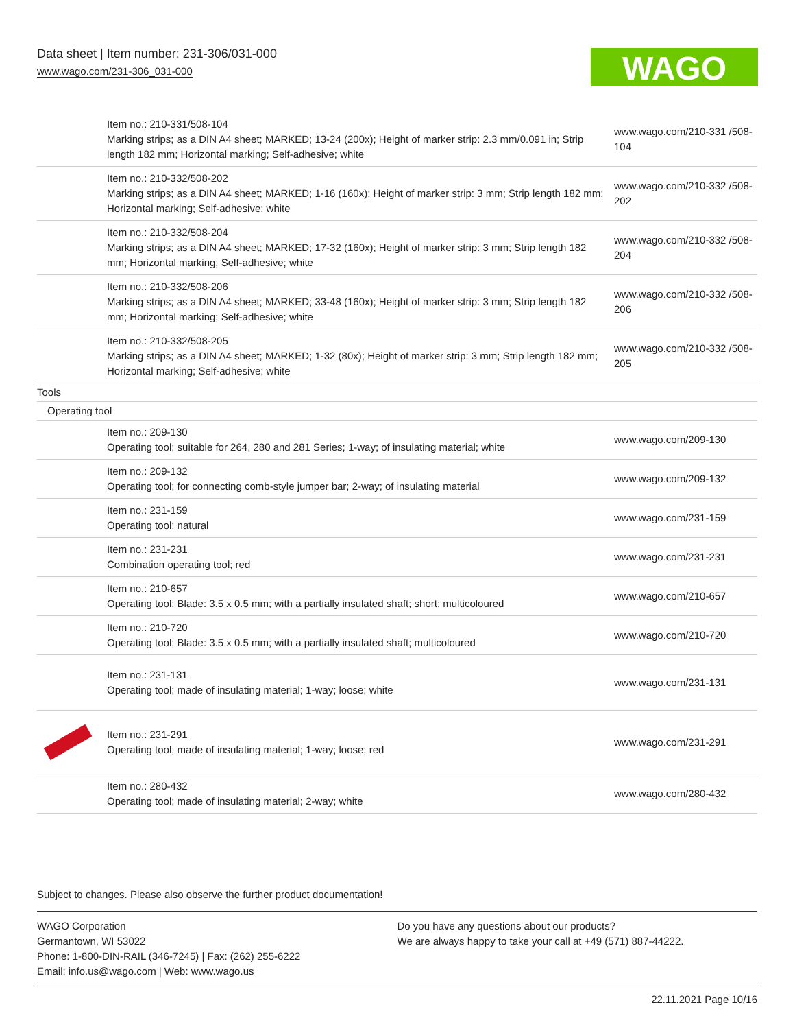Data sheet | Item number: 231-306/031-000
www.wago.com/231-306_031-000
WAGO
| | Item no.: 210-331/508-104 Marking strips; as a DIN A4 sheet; MARKED; 13-24 (200x); Height of marker strip: 2.3 mm/0.091 in; Strip length 182 mm; Horizontal marking; Self-adhesive; white | www.wago.com/210-331 /508-104 |
| | Item no.: 210-332/508-202 Marking strips; as a DIN A4 sheet; MARKED; 1-16 (160x); Height of marker strip: 3 mm; Strip length 182 mm; Horizontal marking; Self-adhesive; white | www.wago.com/210-332 /508-202 |
| | Item no.: 210-332/508-204 Marking strips; as a DIN A4 sheet; MARKED; 17-32 (160x); Height of marker strip: 3 mm; Strip length 182 mm; Horizontal marking; Self-adhesive; white | www.wago.com/210-332 /508-204 |
| | Item no.: 210-332/508-206 Marking strips; as a DIN A4 sheet; MARKED; 33-48 (160x); Height of marker strip: 3 mm; Strip length 182 mm; Horizontal marking; Self-adhesive; white | www.wago.com/210-332 /508-206 |
| | Item no.: 210-332/508-205 Marking strips; as a DIN A4 sheet; MARKED; 1-32 (80x); Height of marker strip: 3 mm; Strip length 182 mm; Horizontal marking; Self-adhesive; white | www.wago.com/210-332 /508-205 |
| Tools | | |
| Operating tool | | |
| | Item no.: 209-130 Operating tool; suitable for 264, 280 and 281 Series; 1-way; of insulating material; white | www.wago.com/209-130 |
| | Item no.: 209-132 Operating tool; for connecting comb-style jumper bar; 2-way; of insulating material | www.wago.com/209-132 |
| | Item no.: 231-159 Operating tool; natural | www.wago.com/231-159 |
| | Item no.: 231-231 Combination operating tool; red | www.wago.com/231-231 |
| | Item no.: 210-657 Operating tool; Blade: 3.5 x 0.5 mm; with a partially insulated shaft; short; multicoloured | www.wago.com/210-657 |
| | Item no.: 210-720 Operating tool; Blade: 3.5 x 0.5 mm; with a partially insulated shaft; multicoloured | www.wago.com/210-720 |
| | Item no.: 231-131 Operating tool; made of insulating material; 1-way; loose; white | www.wago.com/231-131 |
| | Item no.: 231-291 Operating tool; made of insulating material; 1-way; loose; red | www.wago.com/231-291 |
| | Item no.: 280-432 Operating tool; made of insulating material; 2-way; white | www.wago.com/280-432 |
Subject to changes. Please also observe the further product documentation!
WAGO Corporation
Germantown, WI 53022
Phone: 1-800-DIN-RAIL (346-7245) | Fax: (262) 255-6222
Email: info.us@wago.com | Web: www.wago.us
Do you have any questions about our products?
We are always happy to take your call at +49 (571) 887-44222.
22.11.2021 Page 10/16